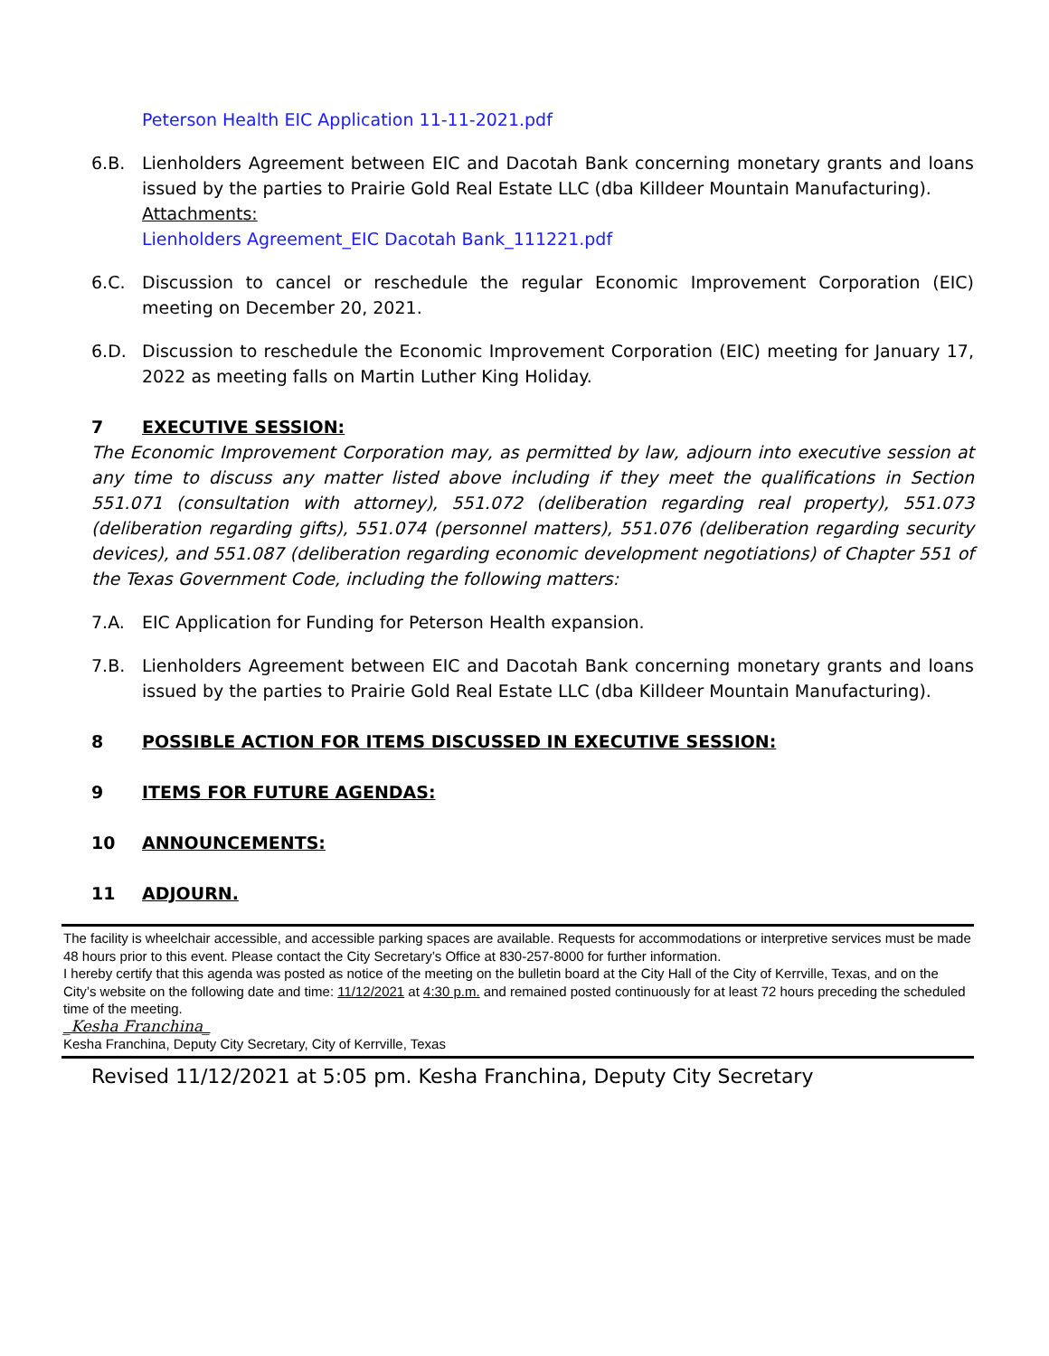Peterson Health EIC Application 11-11-2021.pdf
6.B. Lienholders Agreement between EIC and Dacotah Bank concerning monetary grants and loans issued by the parties to Prairie Gold Real Estate LLC (dba Killdeer Mountain Manufacturing).
Attachments:
Lienholders Agreement_EIC Dacotah Bank_111221.pdf
6.C. Discussion to cancel or reschedule the regular Economic Improvement Corporation (EIC) meeting on December 20, 2021.
6.D. Discussion to reschedule the Economic Improvement Corporation (EIC) meeting for January 17, 2022 as meeting falls on Martin Luther King Holiday.
7 EXECUTIVE SESSION:
The Economic Improvement Corporation may, as permitted by law, adjourn into executive session at any time to discuss any matter listed above including if they meet the qualifications in Section 551.071 (consultation with attorney), 551.072 (deliberation regarding real property), 551.073 (deliberation regarding gifts), 551.074 (personnel matters), 551.076 (deliberation regarding security devices), and 551.087 (deliberation regarding economic development negotiations) of Chapter 551 of the Texas Government Code, including the following matters:
7.A. EIC Application for Funding for Peterson Health expansion.
7.B. Lienholders Agreement between EIC and Dacotah Bank concerning monetary grants and loans issued by the parties to Prairie Gold Real Estate LLC (dba Killdeer Mountain Manufacturing).
8 POSSIBLE ACTION FOR ITEMS DISCUSSED IN EXECUTIVE SESSION:
9 ITEMS FOR FUTURE AGENDAS:
10 ANNOUNCEMENTS:
11 ADJOURN.
The facility is wheelchair accessible, and accessible parking spaces are available. Requests for accommodations or interpretive services must be made 48 hours prior to this event. Please contact the City Secretary’s Office at 830-257-8000 for further information.
I hereby certify that this agenda was posted as notice of the meeting on the bulletin board at the City Hall of the City of Kerrville, Texas, and on the City’s website on the following date and time: 11/12/2021 at 4:30 p.m. and remained posted continuously for at least 72 hours preceding the scheduled time of the meeting.
_Kesha Franchina_
Kesha Franchina, Deputy City Secretary, City of Kerrville, Texas
Revised 11/12/2021 at 5:05 pm. Kesha Franchina, Deputy City Secretary